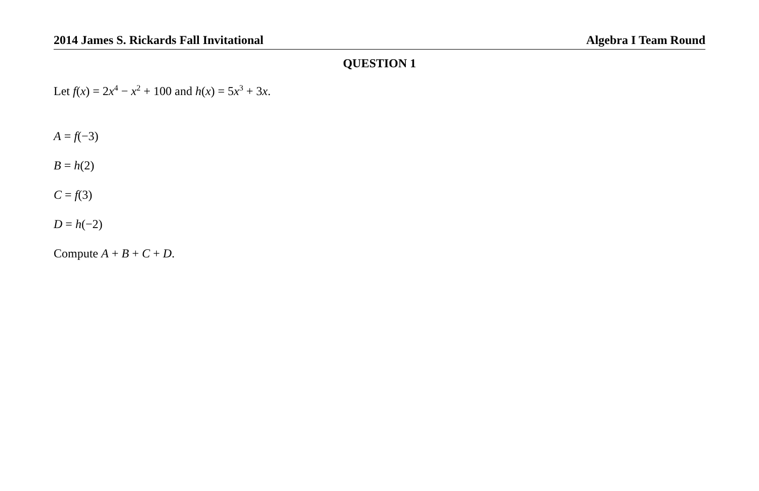2014 James S. Rickards Fall Invitational Algebra I Team Round
QUESTION 1
Let f(x) = 2x<sup>4</sup> − x<sup>2</sup> + 100 and h(x) = 5x<sup>3</sup> + 3x.
A = f(−3)
B = h(2)
C = f(3)
D = h(−2)
Compute A + B + C + D.